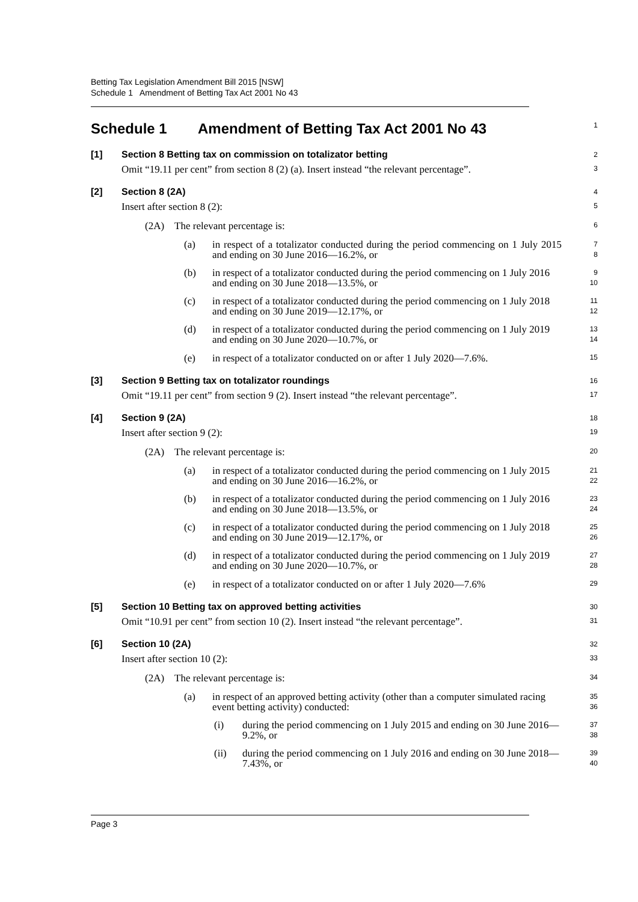Betting Tax Legislation Amendment Bill 2015 [NSW]
Schedule 1 Amendment of Betting Tax Act 2001 No 43
Schedule 1 Amendment of Betting Tax Act 2001 No 43
1
[1] Section 8 Betting tax on commission on totalizator betting
2
Omit “19.11 per cent” from section 8 (2) (a). Insert instead “the relevant percentage”.
3
[2] Section 8 (2A)
4
Insert after section 8 (2):
5
(2A) The relevant percentage is:
6
(a) in respect of a totalizator conducted during the period commencing on 1 July 2015 and ending on 30 June 2016—16.2%, or
7
8
(b) in respect of a totalizator conducted during the period commencing on 1 July 2016 and ending on 30 June 2018—13.5%, or
9
10
(c) in respect of a totalizator conducted during the period commencing on 1 July 2018 and ending on 30 June 2019—12.17%, or
11
12
(d) in respect of a totalizator conducted during the period commencing on 1 July 2019 and ending on 30 June 2020—10.7%, or
13
14
(e) in respect of a totalizator conducted on or after 1 July 2020—7.6%.
15
[3] Section 9 Betting tax on totalizator roundings
16
Omit “19.11 per cent” from section 9 (2). Insert instead “the relevant percentage”.
17
[4] Section 9 (2A)
18
Insert after section 9 (2):
19
(2A) The relevant percentage is:
20
(a) in respect of a totalizator conducted during the period commencing on 1 July 2015 and ending on 30 June 2016—16.2%, or
21
22
(b) in respect of a totalizator conducted during the period commencing on 1 July 2016 and ending on 30 June 2018—13.5%, or
23
24
(c) in respect of a totalizator conducted during the period commencing on 1 July 2018 and ending on 30 June 2019—12.17%, or
25
26
(d) in respect of a totalizator conducted during the period commencing on 1 July 2019 and ending on 30 June 2020—10.7%, or
27
28
(e) in respect of a totalizator conducted on or after 1 July 2020—7.6%
29
[5] Section 10 Betting tax on approved betting activities
30
Omit “10.91 per cent” from section 10 (2). Insert instead “the relevant percentage”.
31
[6] Section 10 (2A)
32
Insert after section 10 (2):
33
(2A) The relevant percentage is:
34
(a) in respect of an approved betting activity (other than a computer simulated racing event betting activity) conducted:
35
36
(i) during the period commencing on 1 July 2015 and ending on 30 June 2016—9.2%, or
37
38
(ii) during the period commencing on 1 July 2016 and ending on 30 June 2018—7.43%, or
39
40
Page 3